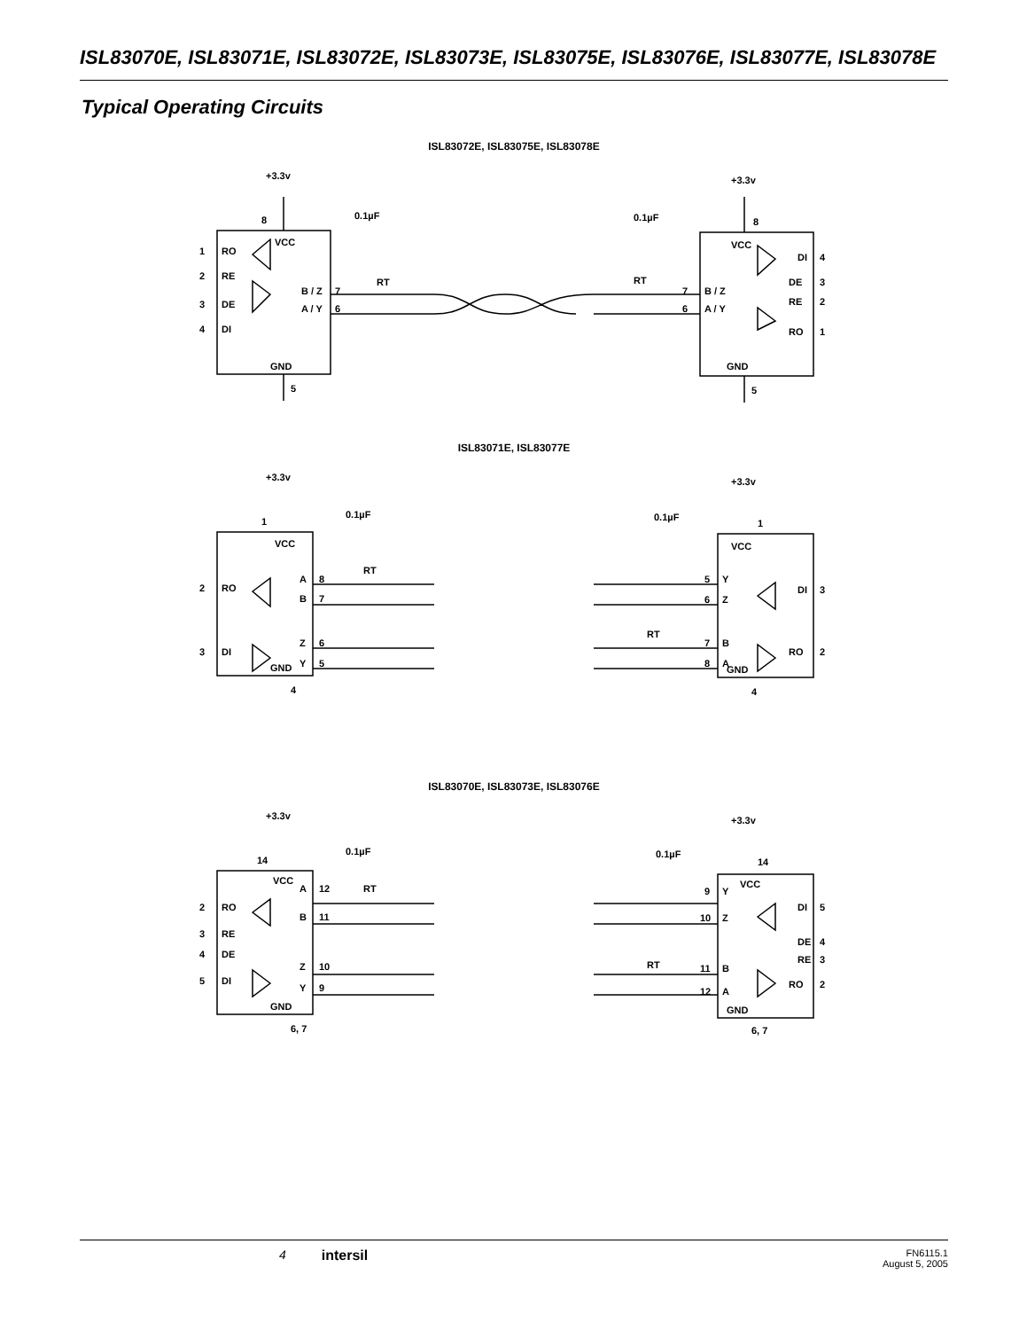ISL83070E, ISL83071E, ISL83072E, ISL83073E, ISL83075E, ISL83076E, ISL83077E, ISL83078E
Typical Operating Circuits
ISL83072E, ISL83075E, ISL83078E
+3.3v
+3.3v
0.1µF
0.1µF
8
8
VCC
VCC
1
RO
2
RE
3
DE
4
DI
B / Z
7
A / Y
6
RT
RT
7
B / Z
6
A / Y
DI
4
DE
3
RE
2
RO
1
GND
GND
5
5
ISL83071E, ISL83077E
+3.3v
+3.3v
0.1µF
0.1µF
1
1
VCC
VCC
2
RO
3
DI
A
8
B
7
Z
6
Y
5
RT
RT
5
Y
6
Z
7
B
8
A
DI
3
RO
2
GND
GND
4
4
ISL83070E, ISL83073E, ISL83076E
+3.3v
+3.3v
0.1µF
0.1µF
14
14
VCC
VCC
2
RO
3
RE
4
DE
5
DI
A
12
B
11
Z
10
Y
9
RT
RT
9
Y
10
Z
11
B
12
A
DI
5
DE
4
RE
3
RO
2
GND
GND
6, 7
6, 7
4 intersil FN6115.1
August 5, 2005